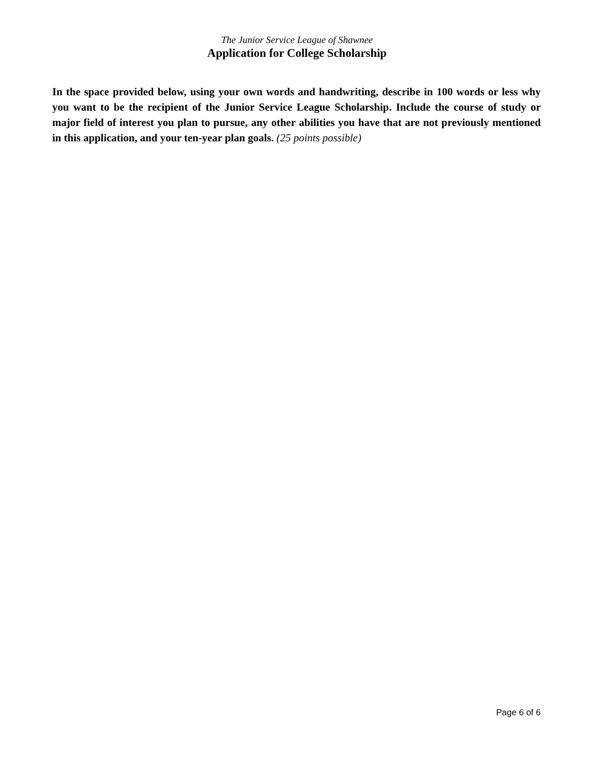The Junior Service League of Shawnee
Application for College Scholarship
In the space provided below, using your own words and handwriting, describe in 100 words or less why you want to be the recipient of the Junior Service League Scholarship. Include the course of study or major field of interest you plan to pursue, any other abilities you have that are not previously mentioned in this application, and your ten-year plan goals. (25 points possible)
Page 6 of 6